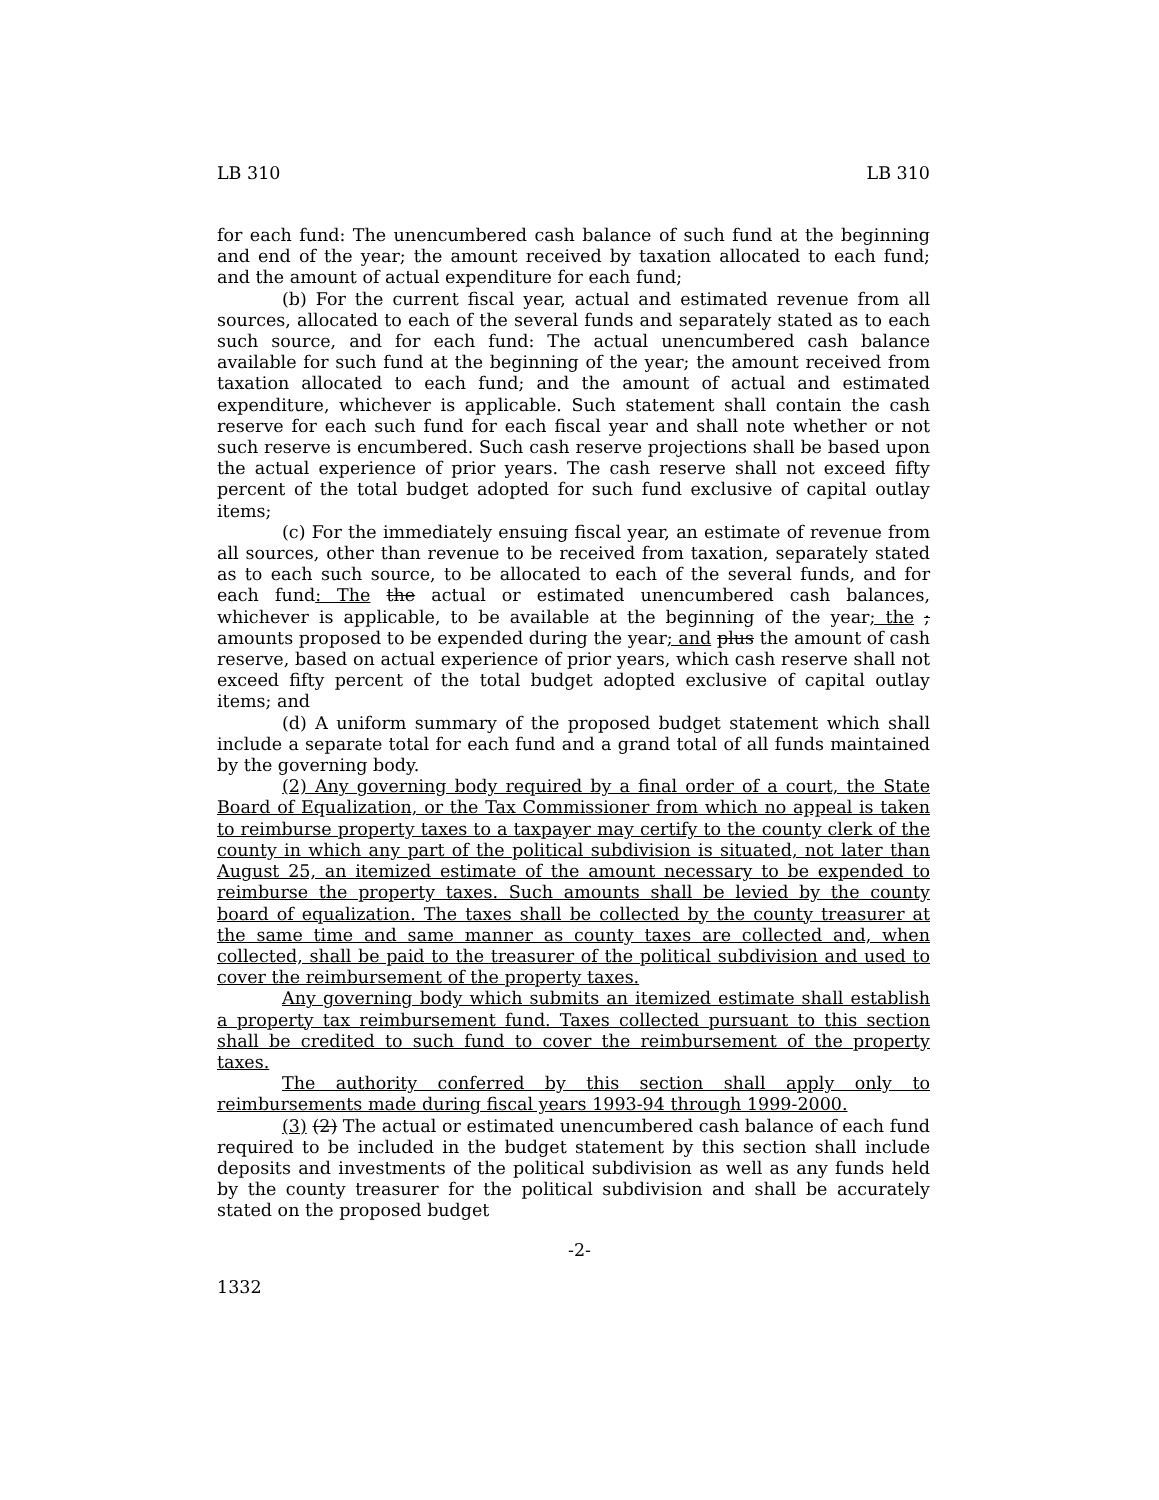LB 310 LB 310
for each fund: The unencumbered cash balance of such fund at the beginning and end of the year; the amount received by taxation allocated to each fund; and the amount of actual expenditure for each fund;
(b) For the current fiscal year, actual and estimated revenue from all sources, allocated to each of the several funds and separately stated as to each such source, and for each fund: The actual unencumbered cash balance available for such fund at the beginning of the year; the amount received from taxation allocated to each fund; and the amount of actual and estimated expenditure, whichever is applicable. Such statement shall contain the cash reserve for each such fund for each fiscal year and shall note whether or not such reserve is encumbered. Such cash reserve projections shall be based upon the actual experience of prior years. The cash reserve shall not exceed fifty percent of the total budget adopted for such fund exclusive of capital outlay items;
(c) For the immediately ensuing fiscal year, an estimate of revenue from all sources, other than revenue to be received from taxation, separately stated as to each such source, to be allocated to each of the several funds, and for each fund: The the actual or estimated unencumbered cash balances, whichever is applicable, to be available at the beginning of the year; the ; amounts proposed to be expended during the year; and plus the amount of cash reserve, based on actual experience of prior years, which cash reserve shall not exceed fifty percent of the total budget adopted exclusive of capital outlay items; and
(d) A uniform summary of the proposed budget statement which shall include a separate total for each fund and a grand total of all funds maintained by the governing body.
(2) Any governing body required by a final order of a court, the State Board of Equalization, or the Tax Commissioner from which no appeal is taken to reimburse property taxes to a taxpayer may certify to the county clerk of the county in which any part of the political subdivision is situated, not later than August 25, an itemized estimate of the amount necessary to be expended to reimburse the property taxes. Such amounts shall be levied by the county board of equalization. The taxes shall be collected by the county treasurer at the same time and same manner as county taxes are collected and, when collected, shall be paid to the treasurer of the political subdivision and used to cover the reimbursement of the property taxes.
Any governing body which submits an itemized estimate shall establish a property tax reimbursement fund. Taxes collected pursuant to this section shall be credited to such fund to cover the reimbursement of the property taxes.
The authority conferred by this section shall apply only to reimbursements made during fiscal years 1993-94 through 1999-2000.
(3) (2) The actual or estimated unencumbered cash balance of each fund required to be included in the budget statement by this section shall include deposits and investments of the political subdivision as well as any funds held by the county treasurer for the political subdivision and shall be accurately stated on the proposed budget
-2-
1332